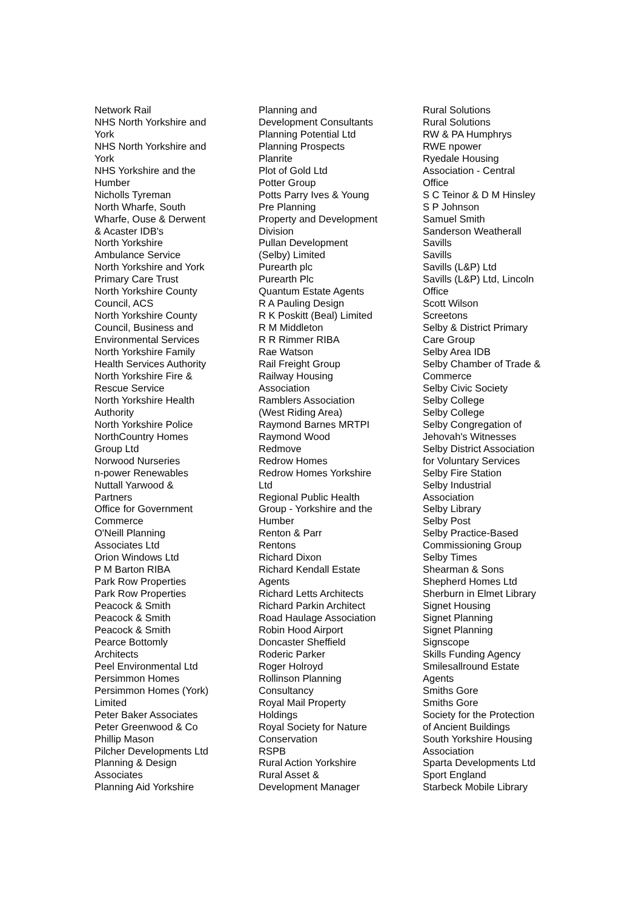Network Rail
NHS North Yorkshire and
York
NHS North Yorkshire and
York
NHS Yorkshire and the
Humber
Nicholls Tyreman
North Wharfe, South
Wharfe, Ouse & Derwent
& Acaster IDB's
North Yorkshire
Ambulance Service
North Yorkshire and York
Primary Care Trust
North Yorkshire County
Council, ACS
North Yorkshire County
Council, Business and
Environmental Services
North Yorkshire Family
Health Services Authority
North Yorkshire Fire &
Rescue Service
North Yorkshire Health
Authority
North Yorkshire Police
NorthCountry Homes
Group Ltd
Norwood Nurseries
n-power Renewables
Nuttall Yarwood &
Partners
Office for Government
Commerce
O'Neill Planning
Associates Ltd
Orion Windows Ltd
P M Barton RIBA
Park Row Properties
Park Row Properties
Peacock & Smith
Peacock & Smith
Peacock & Smith
Pearce Bottomly
Architects
Peel Environmental Ltd
Persimmon Homes
Persimmon Homes (York)
Limited
Peter Baker Associates
Peter Greenwood & Co
Phillip Mason
Pilcher Developments Ltd
Planning & Design
Associates
Planning Aid Yorkshire
Planning and
Development Consultants
Planning Potential Ltd
Planning Prospects
Planrite
Plot of Gold Ltd
Potter Group
Potts Parry Ives & Young
Pre Planning
Property and Development
Division
Pullan Development
(Selby) Limited
Purearth plc
Purearth Plc
Quantum Estate Agents
R A Pauling Design
R K Poskitt (Beal) Limited
R M Middleton
R R Rimmer RIBA
Rae Watson
Rail Freight Group
Railway Housing
Association
Ramblers Association
(West Riding Area)
Raymond Barnes MRTPI
Raymond Wood
Redmove
Redrow Homes
Redrow Homes Yorkshire
Ltd
Regional Public Health
Group - Yorkshire and the
Humber
Renton & Parr
Rentons
Richard Dixon
Richard Kendall Estate
Agents
Richard Letts Architects
Richard Parkin Architect
Road Haulage Association
Robin Hood Airport
Doncaster Sheffield
Roderic Parker
Roger Holroyd
Rollinson Planning
Consultancy
Royal Mail Property
Holdings
Royal Society for Nature
Conservation
RSPB
Rural Action Yorkshire
Rural Asset &
Development Manager
Rural Solutions
Rural Solutions
RW & PA Humphrys
RWE npower
Ryedale Housing
Association - Central
Office
S C Teinor & D M Hinsley
S P Johnson
Samuel Smith
Sanderson Weatherall
Savills
Savills
Savills (L&P) Ltd
Savills (L&P) Ltd, Lincoln
Office
Scott Wilson
Screetons
Selby & District Primary
Care Group
Selby Area IDB
Selby Chamber of Trade &
Commerce
Selby Civic Society
Selby College
Selby College
Selby Congregation of
Jehovah's Witnesses
Selby District Association
for Voluntary Services
Selby Fire Station
Selby Industrial
Association
Selby Library
Selby Post
Selby Practice-Based
Commissioning Group
Selby Times
Shearman & Sons
Shepherd Homes Ltd
Sherburn in Elmet Library
Signet Housing
Signet Planning
Signet Planning
Signscope
Skills Funding Agency
Smilesallround Estate
Agents
Smiths Gore
Smiths Gore
Society for the Protection
of Ancient Buildings
South Yorkshire Housing
Association
Sparta Developments Ltd
Sport England
Starbeck Mobile Library